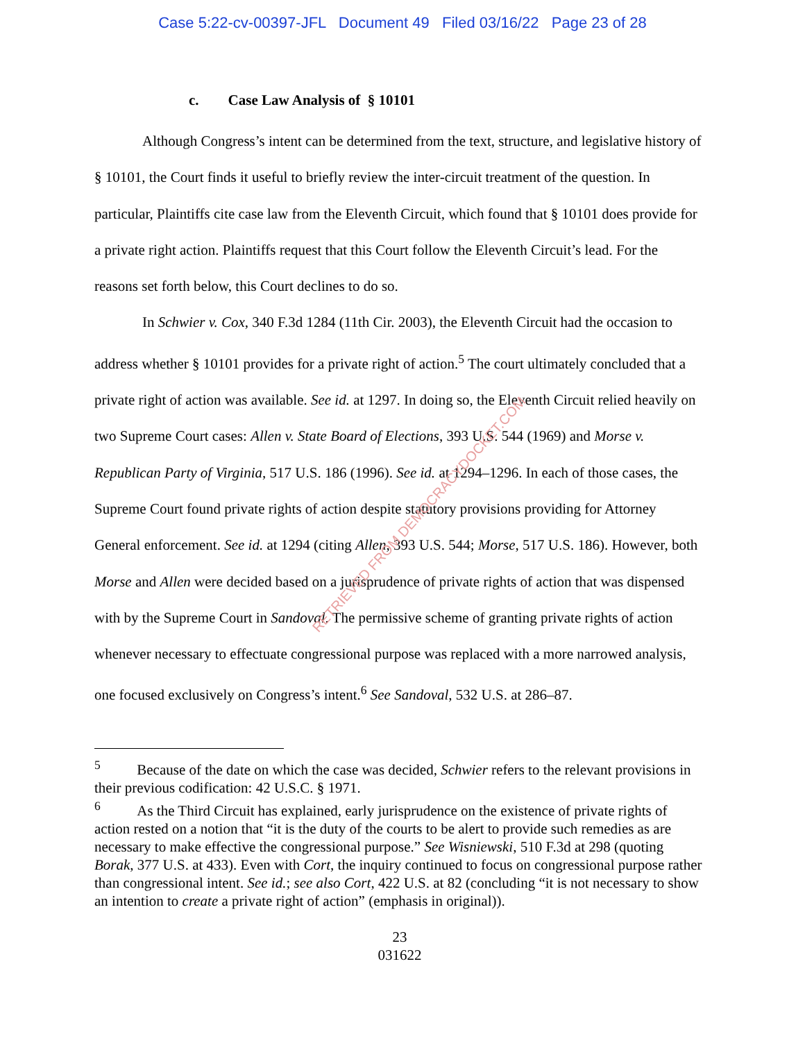Case 5:22-cv-00397-JFL Document 49 Filed 03/16/22 Page 23 of 28
c. Case Law Analysis of § 10101
Although Congress’s intent can be determined from the text, structure, and legislative history of § 10101, the Court finds it useful to briefly review the inter-circuit treatment of the question. In particular, Plaintiffs cite case law from the Eleventh Circuit, which found that § 10101 does provide for a private right action. Plaintiffs request that this Court follow the Eleventh Circuit’s lead. For the reasons set forth below, this Court declines to do so.
In Schwier v. Cox, 340 F.3d 1284 (11th Cir. 2003), the Eleventh Circuit had the occasion to address whether § 10101 provides for a private right of action.<sup>5</sup> The court ultimately concluded that a private right of action was available. See id. at 1297. In doing so, the Eleventh Circuit relied heavily on two Supreme Court cases: Allen v. State Board of Elections, 393 U.S. 544 (1969) and Morse v. Republican Party of Virginia, 517 U.S. 186 (1996). See id. at 1294–1296. In each of those cases, the Supreme Court found private rights of action despite statutory provisions providing for Attorney General enforcement. See id. at 1294 (citing Allen, 393 U.S. 544; Morse, 517 U.S. 186). However, both Morse and Allen were decided based on a jurisprudence of private rights of action that was dispensed with by the Supreme Court in Sandoval. The permissive scheme of granting private rights of action whenever necessary to effectuate congressional purpose was replaced with a more narrowed analysis, one focused exclusively on Congress’s intent.<sup>6</sup> See Sandoval, 532 U.S. at 286–87.
<sup>5</sup> Because of the date on which the case was decided, Schwier refers to the relevant provisions in their previous codification: 42 U.S.C. § 1971.
<sup>6</sup> As the Third Circuit has explained, early jurisprudence on the existence of private rights of action rested on a notion that “it is the duty of the courts to be alert to provide such remedies as are necessary to make effective the congressional purpose.” See Wisniewski, 510 F.3d at 298 (quoting Borak, 377 U.S. at 433). Even with Cort, the inquiry continued to focus on congressional purpose rather than congressional intent. See id.; see also Cort, 422 U.S. at 82 (concluding “it is not necessary to show an intention to create a private right of action” (emphasis in original)).
23
031622
RETRIEVED FROM DEMOCRACYDOCKET.COM